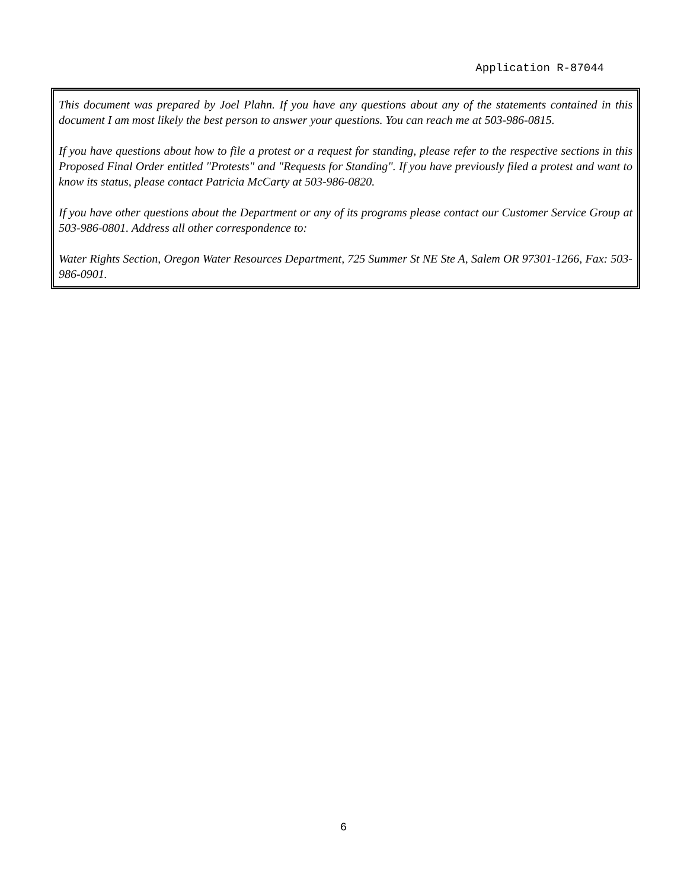Application R-87044
This document was prepared by Joel Plahn. If you have any questions about any of the statements contained in this document I am most likely the best person to answer your questions. You can reach me at 503-986-0815.
If you have questions about how to file a protest or a request for standing, please refer to the respective sections in this Proposed Final Order entitled "Protests" and "Requests for Standing". If you have previously filed a protest and want to know its status, please contact Patricia McCarty at 503-986-0820.
If you have other questions about the Department or any of its programs please contact our Customer Service Group at 503-986-0801. Address all other correspondence to:
Water Rights Section, Oregon Water Resources Department, 725 Summer St NE Ste A, Salem OR 97301-1266, Fax: 503-986-0901.
6